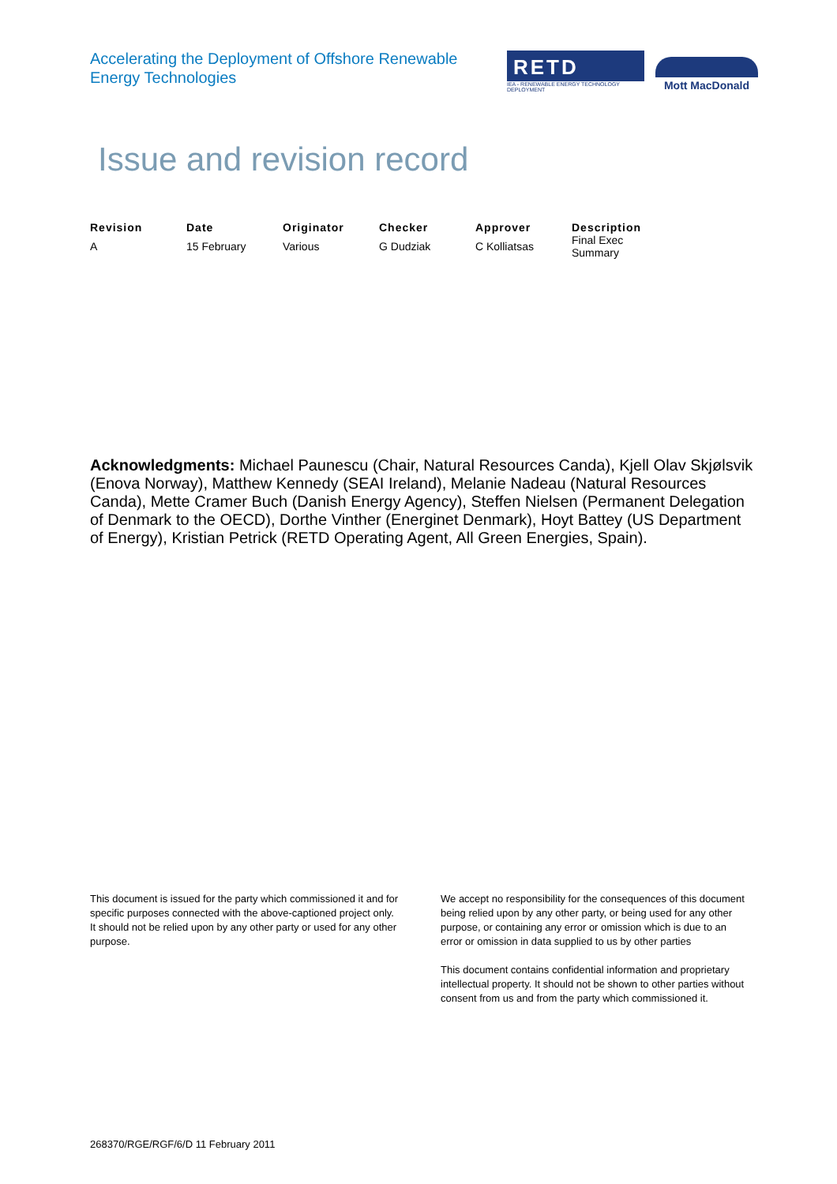Accelerating the Deployment of Offshore Renewable Energy Technologies
RETD
IEA - RENEWABLE ENERGY TECHNOLOGY DEPLOYMENT
Mott MacDonald
Issue and revision record
| Revision | Date | Originator | Checker | Approver | Description |
| --- | --- | --- | --- | --- | --- |
| A | 15 February | Various | G Dudziak | C Kolliatsas | Final Exec Summary |
Acknowledgments: Michael Paunescu (Chair, Natural Resources Canda), Kjell Olav Skjølsvik (Enova Norway), Matthew Kennedy (SEAI Ireland), Melanie Nadeau (Natural Resources Canda), Mette Cramer Buch (Danish Energy Agency), Steffen Nielsen (Permanent Delegation of Denmark to the OECD), Dorthe Vinther (Energinet Denmark), Hoyt Battey (US Department of Energy), Kristian Petrick (RETD Operating Agent, All Green Energies, Spain).
This document is issued for the party which commissioned it and for specific purposes connected with the above-captioned project only. It should not be relied upon by any other party or used for any other purpose.
We accept no responsibility for the consequences of this document being relied upon by any other party, or being used for any other purpose, or containing any error or omission which is due to an error or omission in data supplied to us by other parties
This document contains confidential information and proprietary intellectual property. It should not be shown to other parties without consent from us and from the party which commissioned it.
268370/RGE/RGF/6/D 11 February 2011